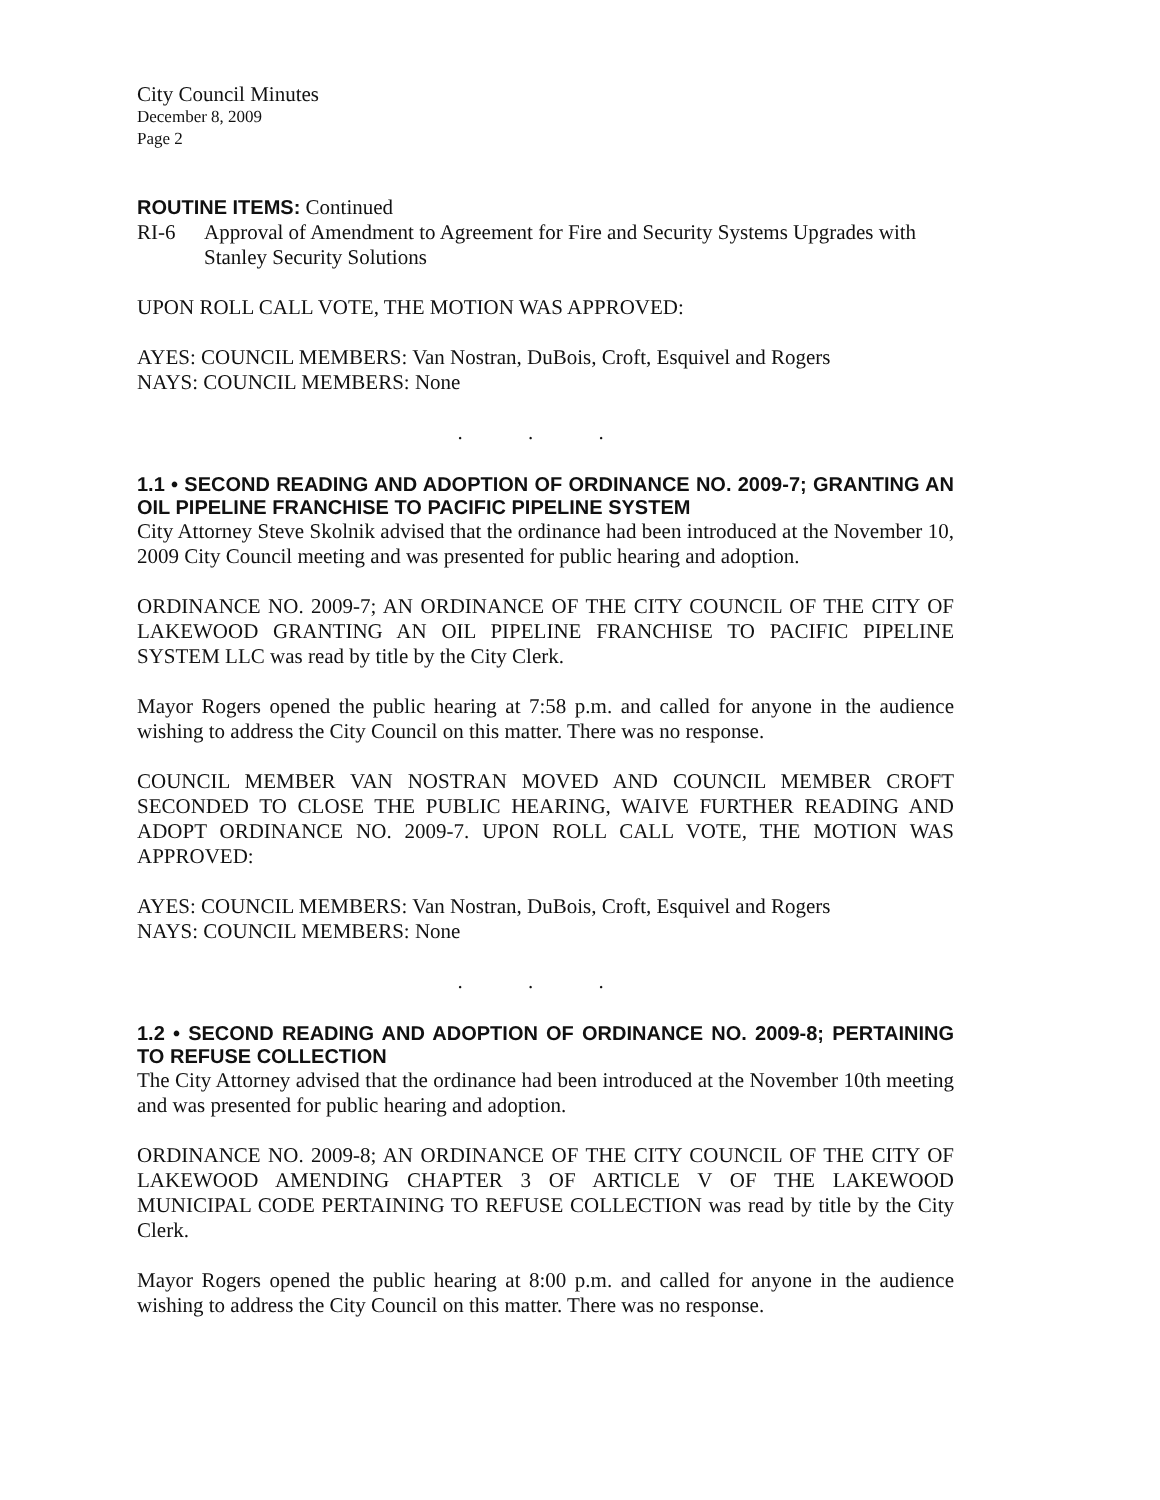City Council Minutes
December 8, 2009
Page 2
ROUTINE ITEMS: Continued
RI-6 Approval of Amendment to Agreement for Fire and Security Systems Upgrades with Stanley Security Solutions
UPON ROLL CALL VOTE, THE MOTION WAS APPROVED:
AYES: COUNCIL MEMBERS: Van Nostran, DuBois, Croft, Esquivel and Rogers
NAYS: COUNCIL MEMBERS: None
. . .
1.1 • SECOND READING AND ADOPTION OF ORDINANCE NO. 2009-7; GRANTING AN OIL PIPELINE FRANCHISE TO PACIFIC PIPELINE SYSTEM
City Attorney Steve Skolnik advised that the ordinance had been introduced at the November 10, 2009 City Council meeting and was presented for public hearing and adoption.
ORDINANCE NO. 2009-7; AN ORDINANCE OF THE CITY COUNCIL OF THE CITY OF LAKEWOOD GRANTING AN OIL PIPELINE FRANCHISE TO PACIFIC PIPELINE SYSTEM LLC was read by title by the City Clerk.
Mayor Rogers opened the public hearing at 7:58 p.m. and called for anyone in the audience wishing to address the City Council on this matter. There was no response.
COUNCIL MEMBER VAN NOSTRAN MOVED AND COUNCIL MEMBER CROFT SECONDED TO CLOSE THE PUBLIC HEARING, WAIVE FURTHER READING AND ADOPT ORDINANCE NO. 2009-7. UPON ROLL CALL VOTE, THE MOTION WAS APPROVED:
AYES: COUNCIL MEMBERS: Van Nostran, DuBois, Croft, Esquivel and Rogers
NAYS: COUNCIL MEMBERS: None
. . .
1.2 • SECOND READING AND ADOPTION OF ORDINANCE NO. 2009-8; PERTAINING TO REFUSE COLLECTION
The City Attorney advised that the ordinance had been introduced at the November 10th meeting and was presented for public hearing and adoption.
ORDINANCE NO. 2009-8; AN ORDINANCE OF THE CITY COUNCIL OF THE CITY OF LAKEWOOD AMENDING CHAPTER 3 OF ARTICLE V OF THE LAKEWOOD MUNICIPAL CODE PERTAINING TO REFUSE COLLECTION was read by title by the City Clerk.
Mayor Rogers opened the public hearing at 8:00 p.m. and called for anyone in the audience wishing to address the City Council on this matter. There was no response.